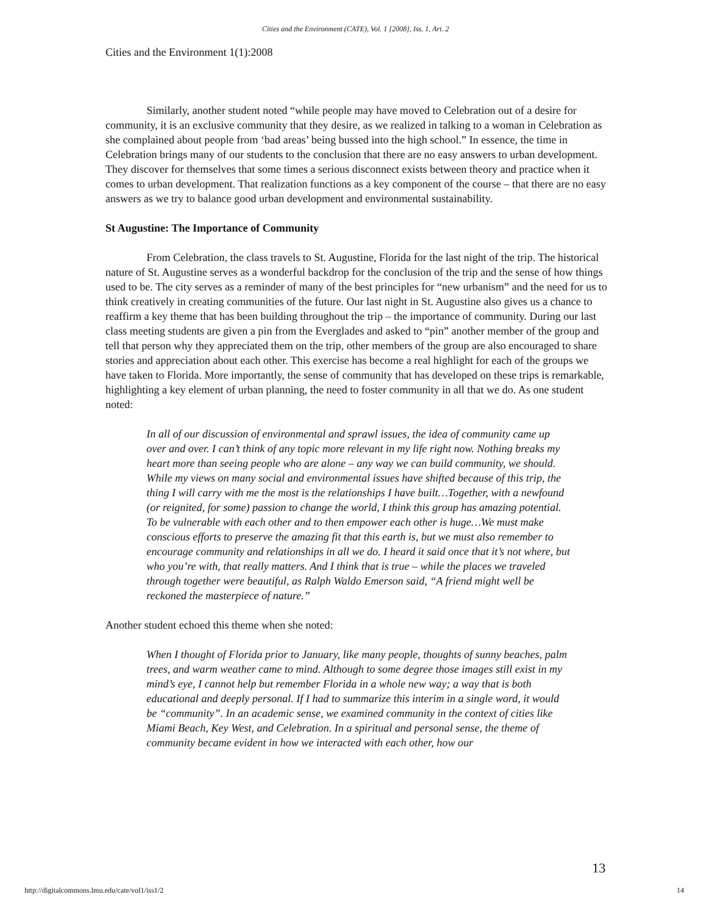Cities and the Environment (CATE), Vol. 1 [2008], Iss. 1, Art. 2
Cities and the Environment 1(1):2008
Similarly, another student noted “while people may have moved to Celebration out of a desire for community, it is an exclusive community that they desire, as we realized in talking to a woman in Celebration as she complained about people from ‘bad areas’ being bussed into the high school.” In essence, the time in Celebration brings many of our students to the conclusion that there are no easy answers to urban development. They discover for themselves that some times a serious disconnect exists between theory and practice when it comes to urban development. That realization functions as a key component of the course – that there are no easy answers as we try to balance good urban development and environmental sustainability.
St Augustine: The Importance of Community
From Celebration, the class travels to St. Augustine, Florida for the last night of the trip. The historical nature of St. Augustine serves as a wonderful backdrop for the conclusion of the trip and the sense of how things used to be. The city serves as a reminder of many of the best principles for “new urbanism” and the need for us to think creatively in creating communities of the future. Our last night in St. Augustine also gives us a chance to reaffirm a key theme that has been building throughout the trip – the importance of community. During our last class meeting students are given a pin from the Everglades and asked to “pin” another member of the group and tell that person why they appreciated them on the trip, other members of the group are also encouraged to share stories and appreciation about each other. This exercise has become a real highlight for each of the groups we have taken to Florida. More importantly, the sense of community that has developed on these trips is remarkable, highlighting a key element of urban planning, the need to foster community in all that we do. As one student noted:
In all of our discussion of environmental and sprawl issues, the idea of community came up over and over. I can’t think of any topic more relevant in my life right now. Nothing breaks my heart more than seeing people who are alone – any way we can build community, we should. While my views on many social and environmental issues have shifted because of this trip, the thing I will carry with me the most is the relationships I have built…Together, with a newfound (or reignited, for some) passion to change the world, I think this group has amazing potential. To be vulnerable with each other and to then empower each other is huge…We must make conscious efforts to preserve the amazing fit that this earth is, but we must also remember to encourage community and relationships in all we do. I heard it said once that it’s not where, but who you’re with, that really matters. And I think that is true – while the places we traveled through together were beautiful, as Ralph Waldo Emerson said, “A friend might well be reckoned the masterpiece of nature.”
Another student echoed this theme when she noted:
When I thought of Florida prior to January, like many people, thoughts of sunny beaches, palm trees, and warm weather came to mind. Although to some degree those images still exist in my mind’s eye, I cannot help but remember Florida in a whole new way; a way that is both educational and deeply personal. If I had to summarize this interim in a single word, it would be “community”. In an academic sense, we examined community in the context of cities like Miami Beach, Key West, and Celebration. In a spiritual and personal sense, the theme of community became evident in how we interacted with each other, how our
13
http://digitalcommons.lmu.edu/cate/vol1/iss1/2 14